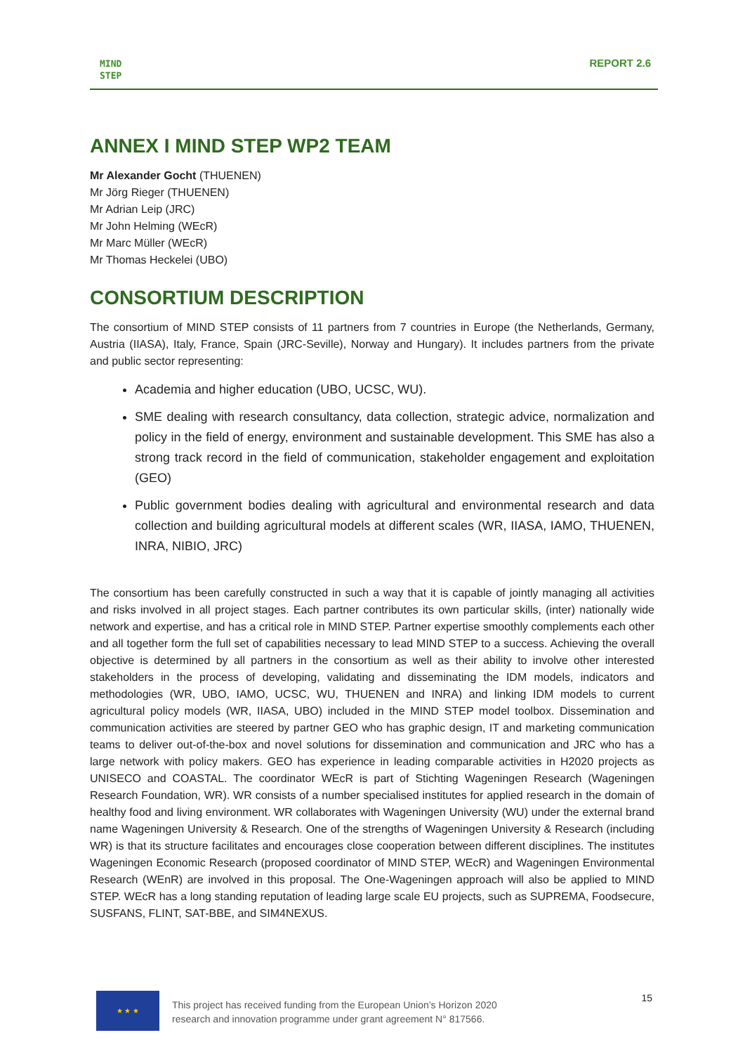MIND
STEP
REPORT 2.6
ANNEX I MIND STEP WP2 TEAM
Mr Alexander Gocht (THUENEN)
Mr Jörg Rieger (THUENEN)
Mr Adrian Leip (JRC)
Mr John Helming (WEcR)
Mr Marc Müller (WEcR)
Mr Thomas Heckelei (UBO)
CONSORTIUM DESCRIPTION
The consortium of MIND STEP consists of 11 partners from 7 countries in Europe (the Netherlands, Germany, Austria (IIASA), Italy, France, Spain (JRC-Seville), Norway and Hungary). It includes partners from the private and public sector representing:
Academia and higher education (UBO, UCSC, WU).
SME dealing with research consultancy, data collection, strategic advice, normalization and policy in the field of energy, environment and sustainable development. This SME has also a strong track record in the field of communication, stakeholder engagement and exploitation (GEO)
Public government bodies dealing with agricultural and environmental research and data collection and building agricultural models at different scales (WR, IIASA, IAMO, THUENEN, INRA, NIBIO, JRC)
The consortium has been carefully constructed in such a way that it is capable of jointly managing all activities and risks involved in all project stages. Each partner contributes its own particular skills, (inter) nationally wide network and expertise, and has a critical role in MIND STEP. Partner expertise smoothly complements each other and all together form the full set of capabilities necessary to lead MIND STEP to a success. Achieving the overall objective is determined by all partners in the consortium as well as their ability to involve other interested stakeholders in the process of developing, validating and disseminating the IDM models, indicators and methodologies (WR, UBO, IAMO, UCSC, WU, THUENEN and INRA) and linking IDM models to current agricultural policy models (WR, IIASA, UBO) included in the MIND STEP model toolbox. Dissemination and communication activities are steered by partner GEO who has graphic design, IT and marketing communication teams to deliver out-of-the-box and novel solutions for dissemination and communication and JRC who has a large network with policy makers. GEO has experience in leading comparable activities in H2020 projects as UNISECO and COASTAL. The coordinator WEcR is part of Stichting Wageningen Research (Wageningen Research Foundation, WR). WR consists of a number specialised institutes for applied research in the domain of healthy food and living environment. WR collaborates with Wageningen University (WU) under the external brand name Wageningen University & Research. One of the strengths of Wageningen University & Research (including WR) is that its structure facilitates and encourages close cooperation between different disciplines. The institutes Wageningen Economic Research (proposed coordinator of MIND STEP, WEcR) and Wageningen Environmental Research (WEnR) are involved in this proposal. The One-Wageningen approach will also be applied to MIND STEP. WEcR has a long standing reputation of leading large scale EU projects, such as SUPREMA, Foodsecure, SUSFANS, FLINT, SAT-BBE, and SIM4NEXUS.
★ ★ ★ This project has received funding from the European Union’s Horizon 2020
research and innovation programme under grant agreement N° 817566.
15